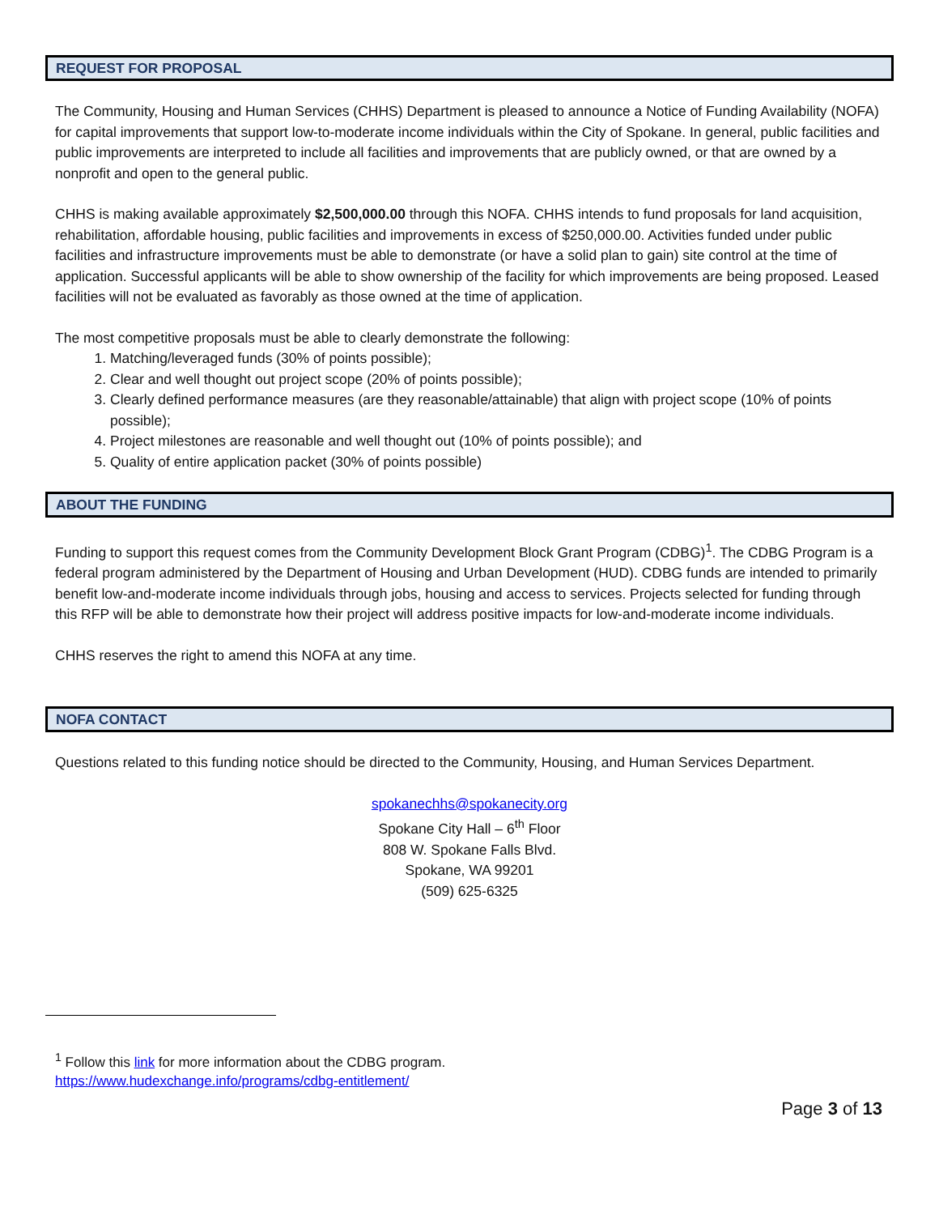REQUEST FOR PROPOSAL
The Community, Housing and Human Services (CHHS) Department is pleased to announce a Notice of Funding Availability (NOFA) for capital improvements that support low-to-moderate income individuals within the City of Spokane. In general, public facilities and public improvements are interpreted to include all facilities and improvements that are publicly owned, or that are owned by a nonprofit and open to the general public.
CHHS is making available approximately $2,500,000.00 through this NOFA. CHHS intends to fund proposals for land acquisition, rehabilitation, affordable housing, public facilities and improvements in excess of $250,000.00. Activities funded under public facilities and infrastructure improvements must be able to demonstrate (or have a solid plan to gain) site control at the time of application. Successful applicants will be able to show ownership of the facility for which improvements are being proposed. Leased facilities will not be evaluated as favorably as those owned at the time of application.
The most competitive proposals must be able to clearly demonstrate the following:
1. Matching/leveraged funds (30% of points possible);
2. Clear and well thought out project scope (20% of points possible);
3. Clearly defined performance measures (are they reasonable/attainable) that align with project scope (10% of points possible);
4. Project milestones are reasonable and well thought out (10% of points possible); and
5. Quality of entire application packet (30% of points possible)
ABOUT THE FUNDING
Funding to support this request comes from the Community Development Block Grant Program (CDBG)<sup>1</sup>. The CDBG Program is a federal program administered by the Department of Housing and Urban Development (HUD). CDBG funds are intended to primarily benefit low-and-moderate income individuals through jobs, housing and access to services. Projects selected for funding through this RFP will be able to demonstrate how their project will address positive impacts for low-and-moderate income individuals.
CHHS reserves the right to amend this NOFA at any time.
NOFA CONTACT
Questions related to this funding notice should be directed to the Community, Housing, and Human Services Department.
spokanechhs@spokanecity.org
Spokane City Hall – 6<sup>th</sup> Floor
808 W. Spokane Falls Blvd.
Spokane, WA 99201
(509) 625-6325
<sup>1</sup> Follow this link for more information about the CDBG program.
https://www.hudexchange.info/programs/cdbg-entitlement/
Page 3 of 13